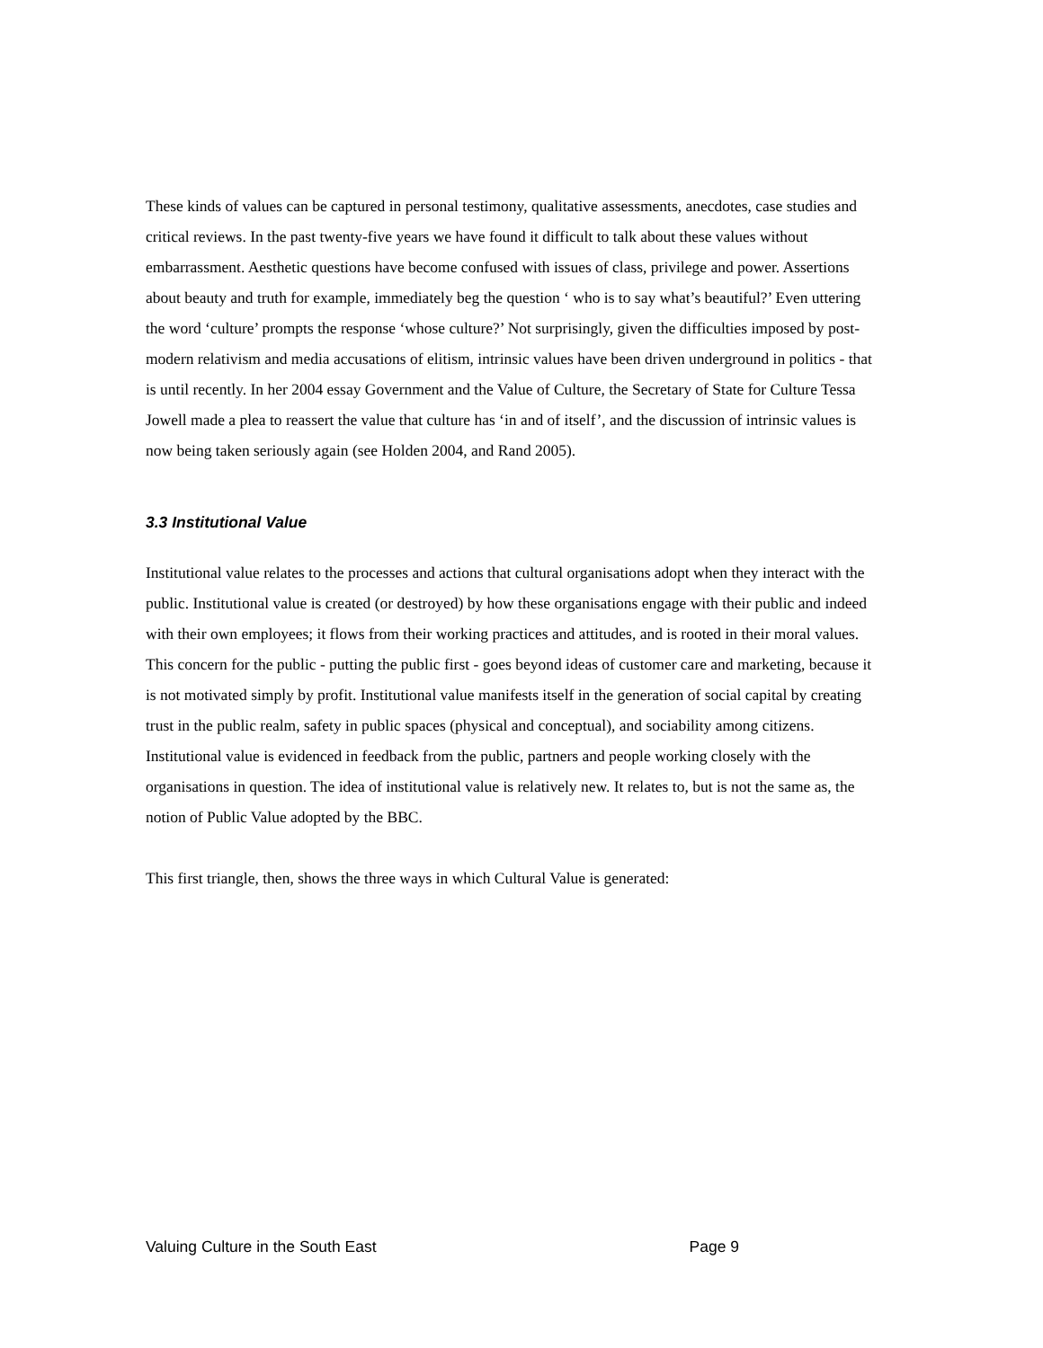These kinds of values can be captured in personal testimony, qualitative assessments, anecdotes, case studies and critical reviews. In the past twenty-five years we have found it difficult to talk about these values without embarrassment. Aesthetic questions have become confused with issues of class, privilege and power. Assertions about beauty and truth for example, immediately beg the question ‘ who is to say what’s beautiful?’ Even uttering the word ‘culture’ prompts the response ‘whose culture?’ Not surprisingly, given the difficulties imposed by post-modern relativism and media accusations of elitism, intrinsic values have been driven underground in politics - that is until recently. In her 2004 essay Government and the Value of Culture, the Secretary of State for Culture Tessa Jowell made a plea to reassert the value that culture has ‘in and of itself’, and the discussion of intrinsic values is now being taken seriously again (see Holden 2004, and Rand 2005).
3.3 Institutional Value
Institutional value relates to the processes and actions that cultural organisations adopt when they interact with the public. Institutional value is created (or destroyed) by how these organisations engage with their public and indeed with their own employees; it flows from their working practices and attitudes, and is rooted in their moral values. This concern for the public - putting the public first - goes beyond ideas of customer care and marketing, because it is not motivated simply by profit. Institutional value manifests itself in the generation of social capital by creating trust in the public realm, safety in public spaces (physical and conceptual), and sociability among citizens. Institutional value is evidenced in feedback from the public, partners and people working closely with the organisations in question. The idea of institutional value is relatively new. It relates to, but is not the same as, the notion of Public Value adopted by the BBC.
This first triangle, then, shows the three ways in which Cultural Value is generated:
Valuing Culture in the South East Page 9